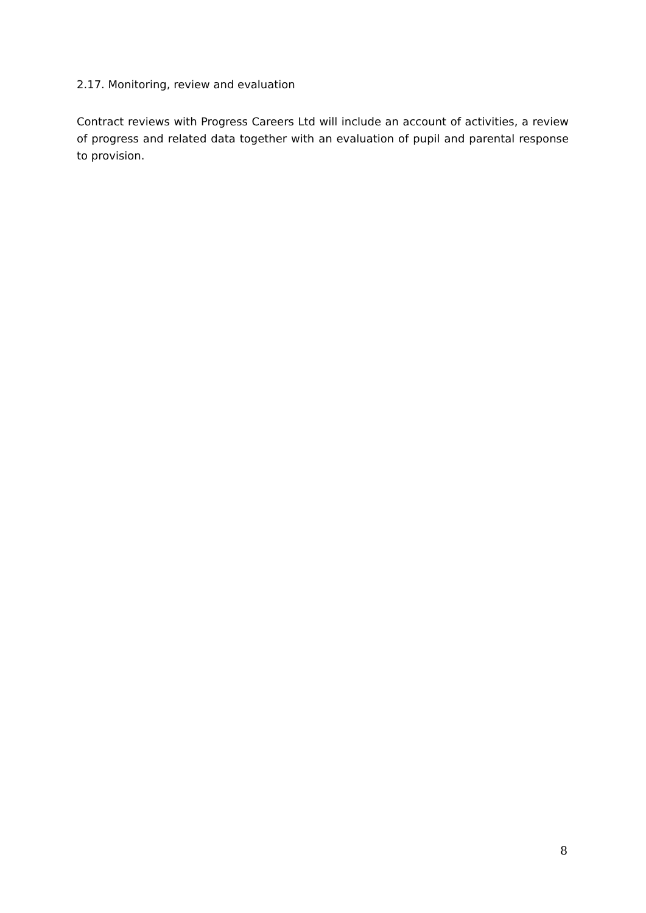2.17. Monitoring, review and evaluation
Contract reviews with Progress Careers Ltd will include an account of activities, a review of progress and related data together with an evaluation of pupil and parental response to provision.
8